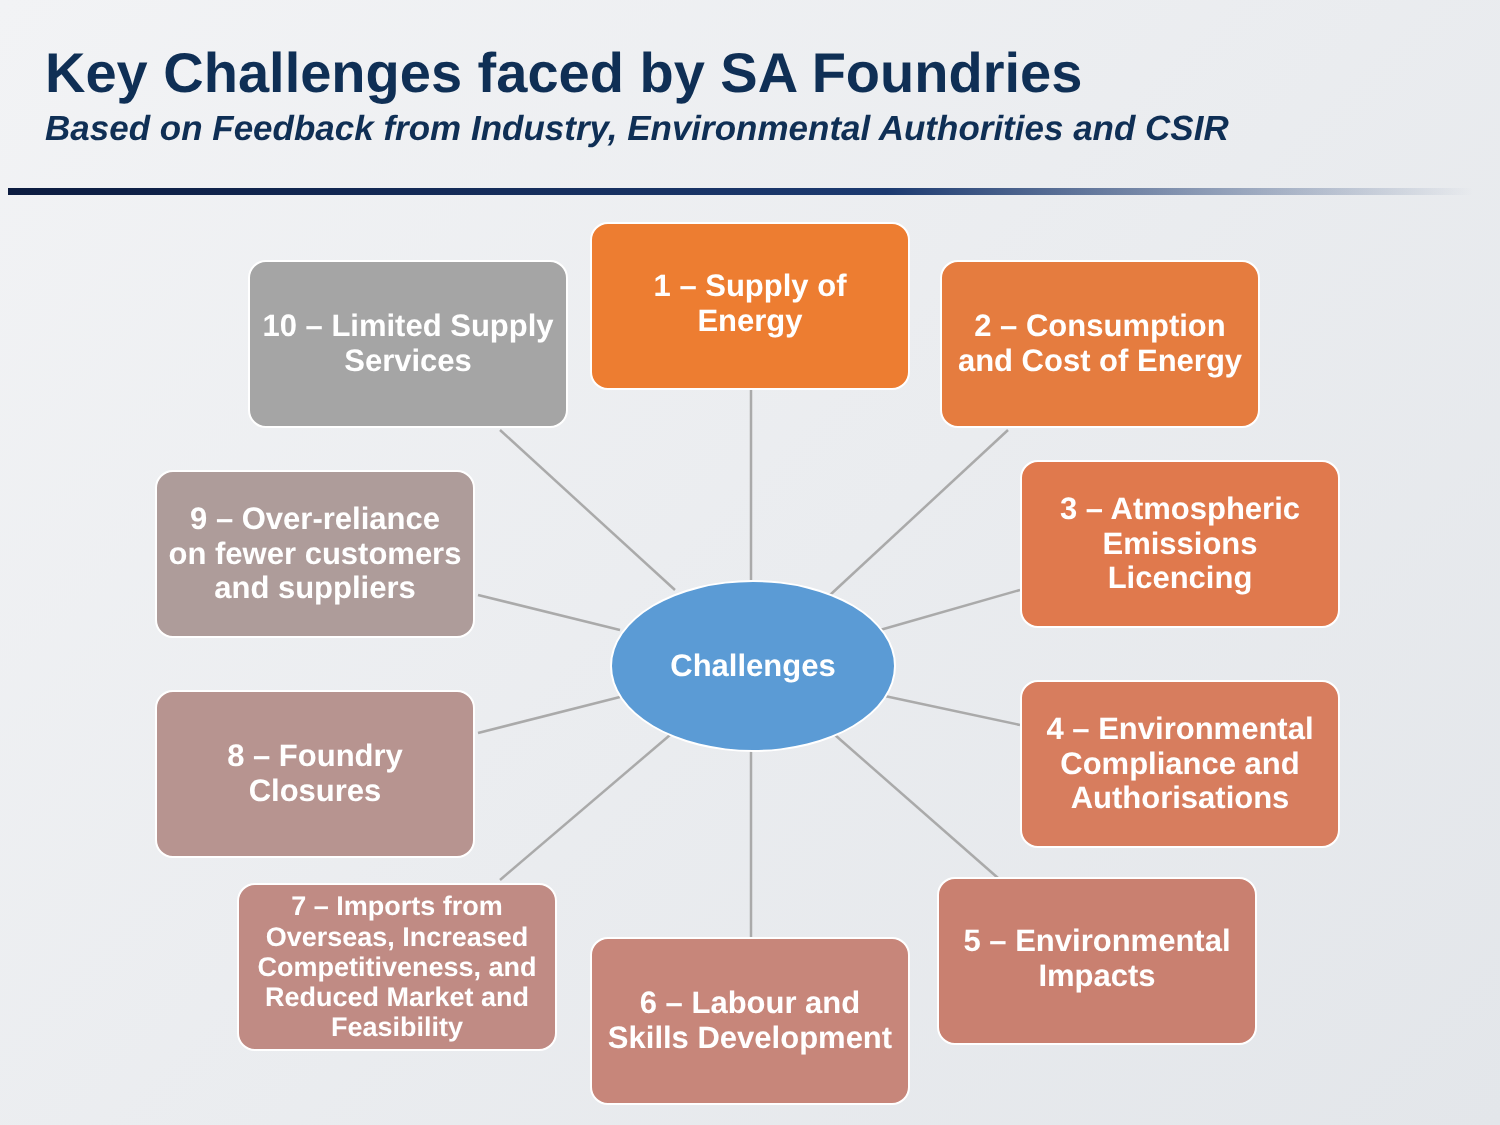Key Challenges faced by SA Foundries
Based on Feedback from Industry, Environmental Authorities and CSIR
1 – Supply of Energy
2 – Consumption and Cost of Energy
3 – Atmospheric Emissions Licencing
4 – Environmental Compliance and Authorisations
5 – Environmental Impacts
6 – Labour and Skills Development
7 – Imports from Overseas, Increased Competitiveness, and Reduced Market and Feasibility
8 – Foundry Closures
9 – Over-reliance on fewer customers and suppliers
10 – Limited Supply Services
Challenges